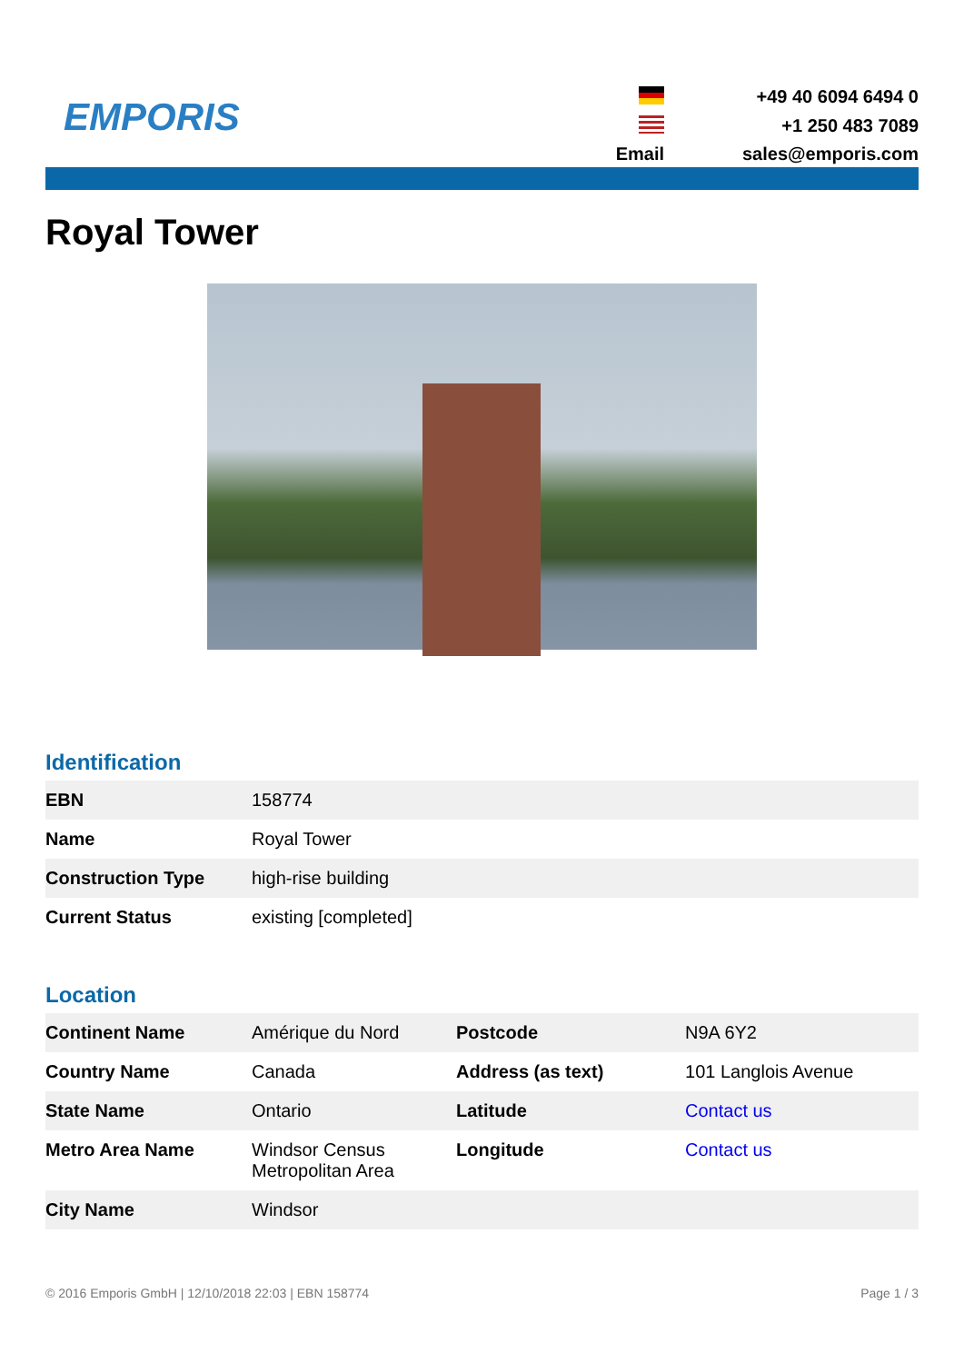EMPORIS
+49 40 6094 6494 0
+1 250 483 7089
Email
sales@emporis.com
Royal Tower
Identification
| EBN | 158774 |
| Name | Royal Tower |
| Construction Type | high-rise building |
| Current Status | existing [completed] |
Location
| Continent Name | Amérique du Nord | Postcode | N9A 6Y2 |
| Country Name | Canada | Address (as text) | 101 Langlois Avenue |
| State Name | Ontario | Latitude | Contact us |
| Metro Area Name | Windsor Census Metropolitan Area | Longitude | Contact us |
| City Name | Windsor | | |
© 2016 Emporis GmbH | 12/10/2018 22:03 | EBN 158774 Page 1 / 3